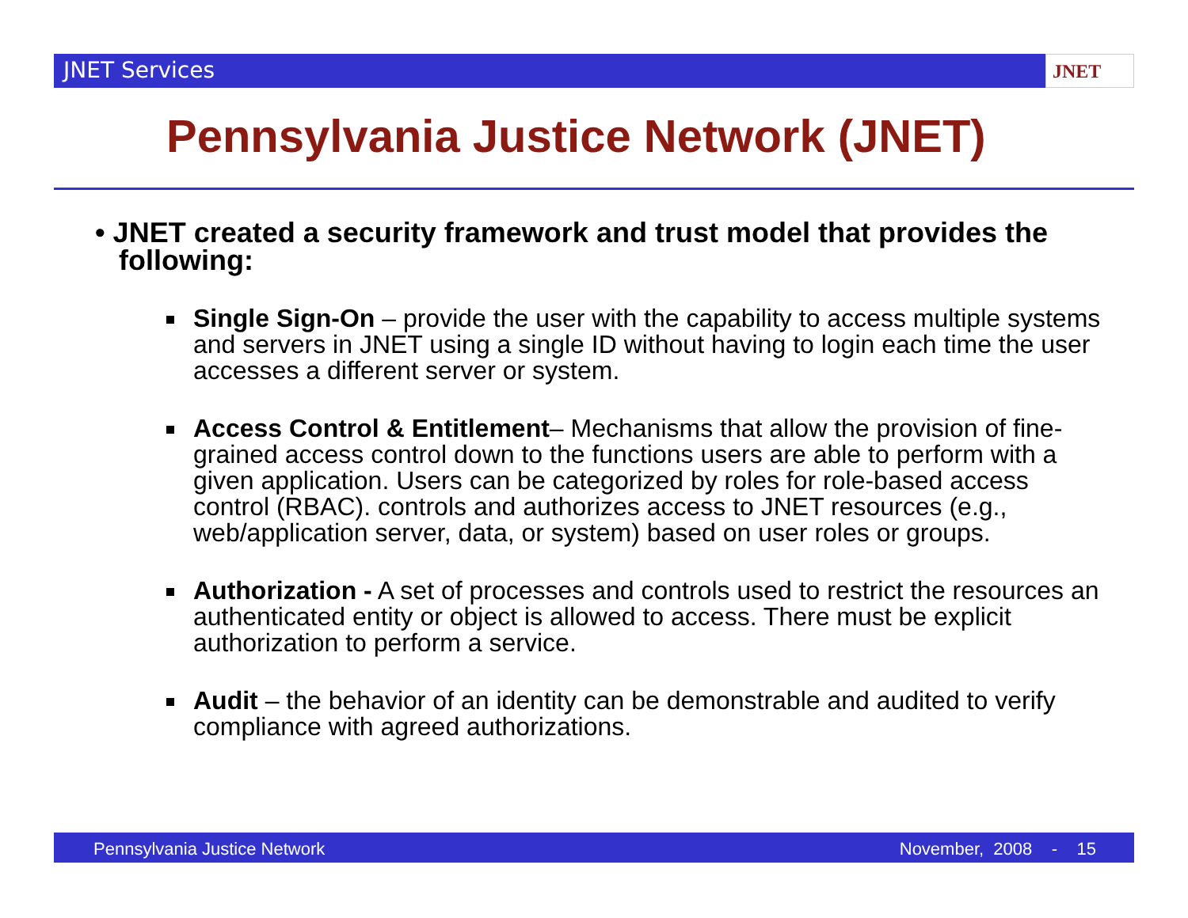JNET Services JNET
Pennsylvania Justice Network (JNET)
• JNET created a security framework and trust model that provides the following:
Single Sign-On – provide the user with the capability to access multiple systems and servers in JNET using a single ID without having to login each time the user accesses a different server or system.
Access Control & Entitlement– Mechanisms that allow the provision of fine-grained access control down to the functions users are able to perform with a given application. Users can be categorized by roles for role-based access control (RBAC). controls and authorizes access to JNET resources (e.g., web/application server, data, or system) based on user roles or groups.
Authorization - A set of processes and controls used to restrict the resources an authenticated entity or object is allowed to access. There must be explicit authorization to perform a service.
Audit – the behavior of an identity can be demonstrable and audited to verify compliance with agreed authorizations.
Pennsylvania Justice Network November, 2008 - 15